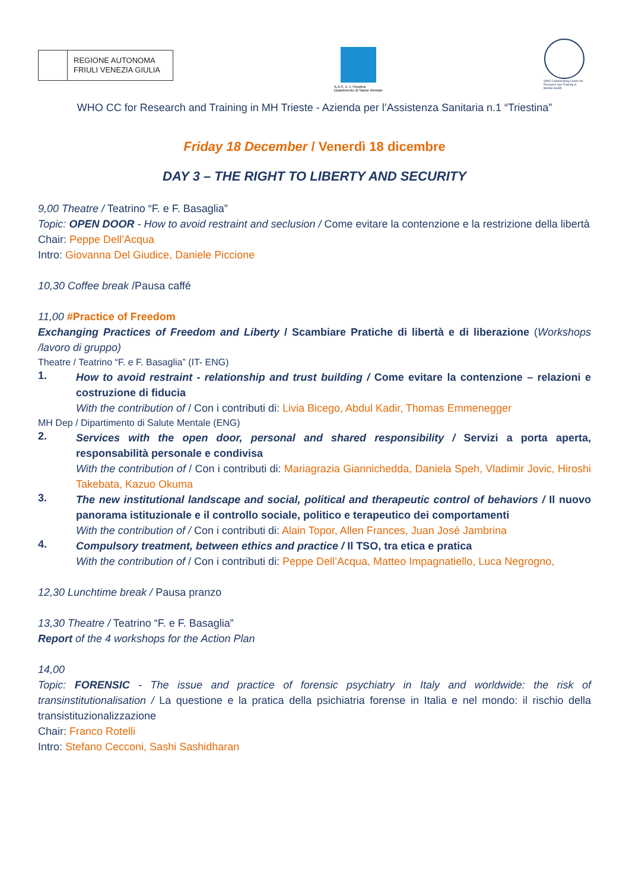REGIONE AUTONOMA
FRIULI VENEZIA GIULIA
A.A.S. n. 1 Triestina
Dipartimento di Salute Mentale
WHO Collaborating Centre for Research and Training in Mental Health
WHO CC for Research and Training in MH Trieste - Azienda per l’Assistenza Sanitaria n.1 “Triestina”
Friday 18 December / Venerdì 18 dicembre
DAY 3 – THE RIGHT TO LIBERTY AND SECURITY
9,00 Theatre / Teatrino “F. e F. Basaglia”
Topic: OPEN DOOR - How to avoid restraint and seclusion / Come evitare la contenzione e la restrizione della libertà
Chair: Peppe Dell’Acqua
Intro: Giovanna Del Giudice, Daniele Piccione
10,30 Coffee break /Pausa caffé
11,00 #Practice of Freedom
Exchanging Practices of Freedom and Liberty / Scambiare Pratiche di libertà e di liberazione (Workshops /lavoro di gruppo)
Theatre / Teatrino “F. e F. Basaglia” (IT- ENG)
1.
How to avoid restraint - relationship and trust building / Come evitare la contenzione – relazioni e costruzione di fiducia
With the contribution of / Con i contributi di: Livia Bicego, Abdul Kadir, Thomas Emmenegger
MH Dep / Dipartimento di Salute Mentale (ENG)
2.
Services with the open door, personal and shared responsibility / Servizi a porta aperta, responsabilità personale e condivisa
With the contribution of / Con i contributi di: Mariagrazia Giannichedda, Daniela Speh, Vladimir Jovic, Hiroshi Takebata, Kazuo Okuma
3.
The new institutional landscape and social, political and therapeutic control of behaviors / Il nuovo panorama istituzionale e il controllo sociale, politico e terapeutico dei comportamenti
With the contribution of / Con i contributi di: Alain Topor, Allen Frances, Juan José Jambrina
4.
Compulsory treatment, between ethics and practice / Il TSO, tra etica e pratica
With the contribution of / Con i contributi di: Peppe Dell’Acqua, Matteo Impagnatiello, Luca Negrogno,
12,30 Lunchtime break / Pausa pranzo
13,30 Theatre / Teatrino “F. e F. Basaglia”
Report of the 4 workshops for the Action Plan
14,00
Topic: FORENSIC - The issue and practice of forensic psychiatry in Italy and worldwide: the risk of transinstitutionalisation / La questione e la pratica della psichiatria forense in Italia e nel mondo: il rischio della transistituzionalizzazione
Chair: Franco Rotelli
Intro: Stefano Cecconi, Sashi Sashidharan